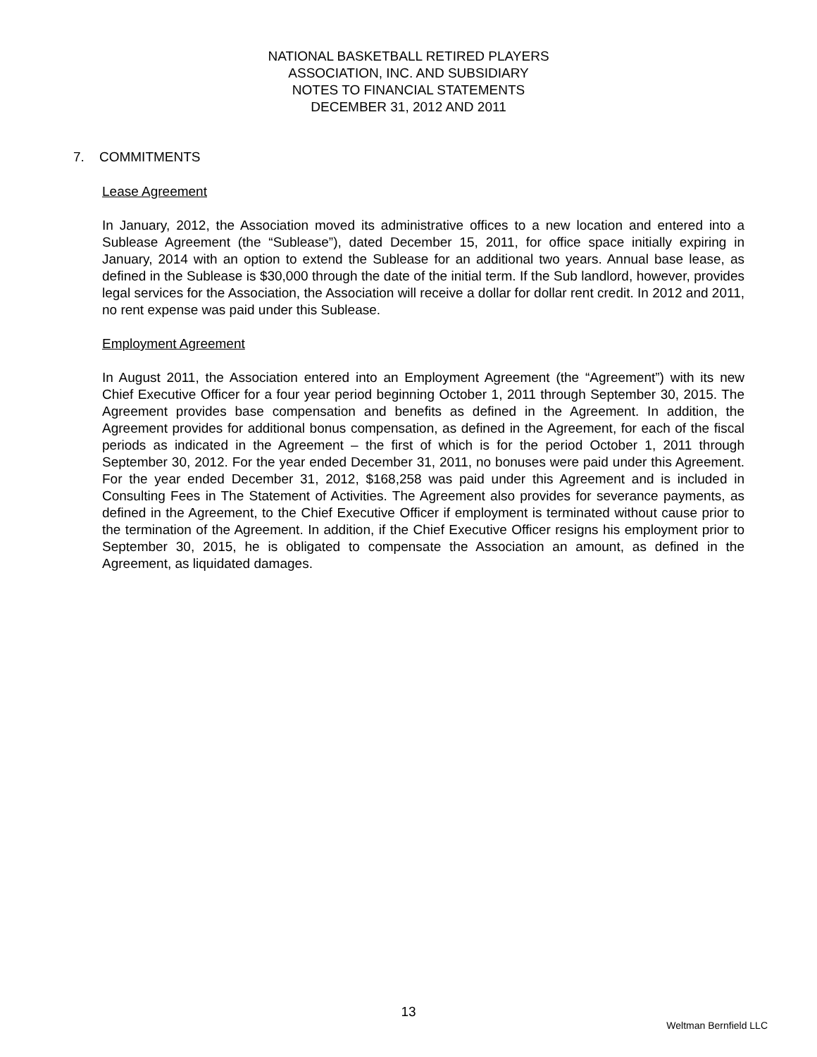NATIONAL BASKETBALL RETIRED PLAYERS
ASSOCIATION, INC. AND SUBSIDIARY
NOTES TO FINANCIAL STATEMENTS
DECEMBER 31, 2012 AND 2011
7. COMMITMENTS
Lease Agreement
In January, 2012, the Association moved its administrative offices to a new location and entered into a Sublease Agreement (the “Sublease”), dated December 15, 2011, for office space initially expiring in January, 2014 with an option to extend the Sublease for an additional two years. Annual base lease, as defined in the Sublease is $30,000 through the date of the initial term. If the Sub landlord, however, provides legal services for the Association, the Association will receive a dollar for dollar rent credit. In 2012 and 2011, no rent expense was paid under this Sublease.
Employment Agreement
In August 2011, the Association entered into an Employment Agreement (the “Agreement”) with its new Chief Executive Officer for a four year period beginning October 1, 2011 through September 30, 2015. The Agreement provides base compensation and benefits as defined in the Agreement. In addition, the Agreement provides for additional bonus compensation, as defined in the Agreement, for each of the fiscal periods as indicated in the Agreement – the first of which is for the period October 1, 2011 through September 30, 2012. For the year ended December 31, 2011, no bonuses were paid under this Agreement. For the year ended December 31, 2012, $168,258 was paid under this Agreement and is included in Consulting Fees in The Statement of Activities. The Agreement also provides for severance payments, as defined in the Agreement, to the Chief Executive Officer if employment is terminated without cause prior to the termination of the Agreement. In addition, if the Chief Executive Officer resigns his employment prior to September 30, 2015, he is obligated to compensate the Association an amount, as defined in the Agreement, as liquidated damages.
13
Weltman Bernfield LLC